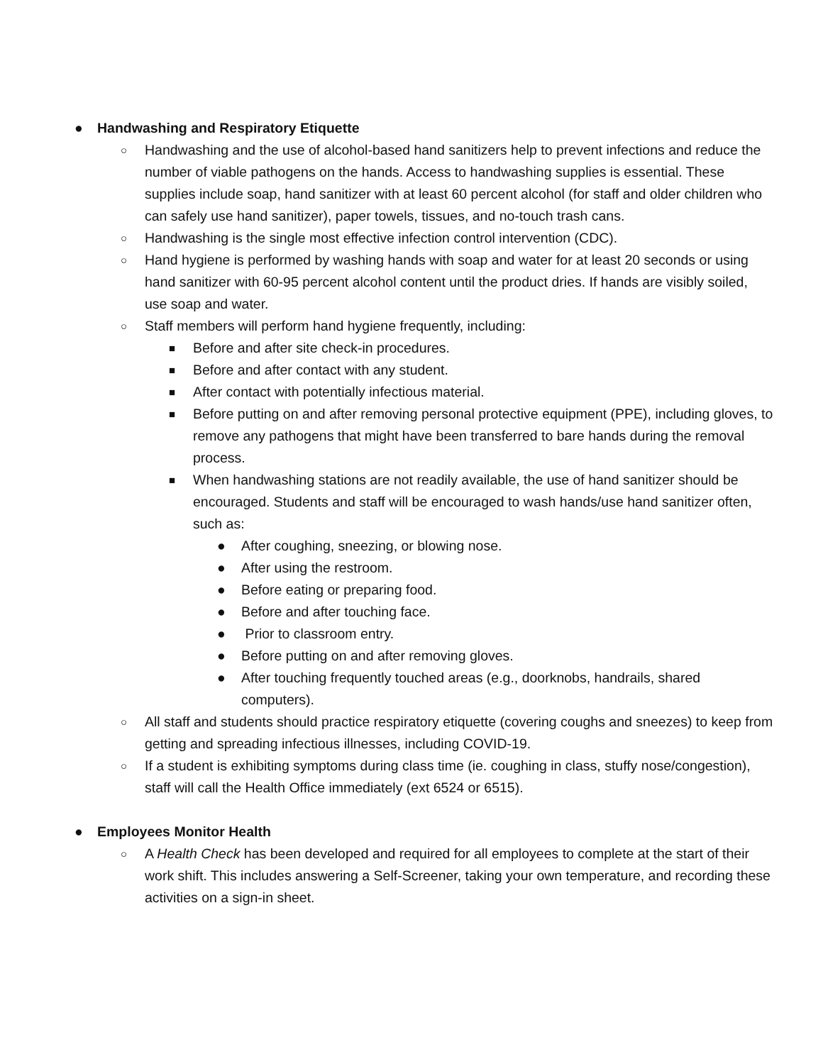● Handwashing and Respiratory Etiquette
○ Handwashing and the use of alcohol-based hand sanitizers help to prevent infections and reduce the number of viable pathogens on the hands. Access to handwashing supplies is essential. These supplies include soap, hand sanitizer with at least 60 percent alcohol (for staff and older children who can safely use hand sanitizer), paper towels, tissues, and no-touch trash cans.
○ Handwashing is the single most effective infection control intervention (CDC).
○ Hand hygiene is performed by washing hands with soap and water for at least 20 seconds or using hand sanitizer with 60-95 percent alcohol content until the product dries. If hands are visibly soiled, use soap and water.
○ Staff members will perform hand hygiene frequently, including:
■ Before and after site check-in procedures.
■ Before and after contact with any student.
■ After contact with potentially infectious material.
■ Before putting on and after removing personal protective equipment (PPE), including gloves, to remove any pathogens that might have been transferred to bare hands during the removal process.
■ When handwashing stations are not readily available, the use of hand sanitizer should be encouraged. Students and staff will be encouraged to wash hands/use hand sanitizer often, such as:
● After coughing, sneezing, or blowing nose.
● After using the restroom.
● Before eating or preparing food.
● Before and after touching face.
● Prior to classroom entry.
● Before putting on and after removing gloves.
● After touching frequently touched areas (e.g., doorknobs, handrails, shared computers).
○ All staff and students should practice respiratory etiquette (covering coughs and sneezes) to keep from getting and spreading infectious illnesses, including COVID-19.
○ If a student is exhibiting symptoms during class time (ie. coughing in class, stuffy nose/congestion), staff will call the Health Office immediately (ext 6524 or 6515).
● Employees Monitor Health
○ A Health Check has been developed and required for all employees to complete at the start of their work shift. This includes answering a Self-Screener, taking your own temperature, and recording these activities on a sign-in sheet.